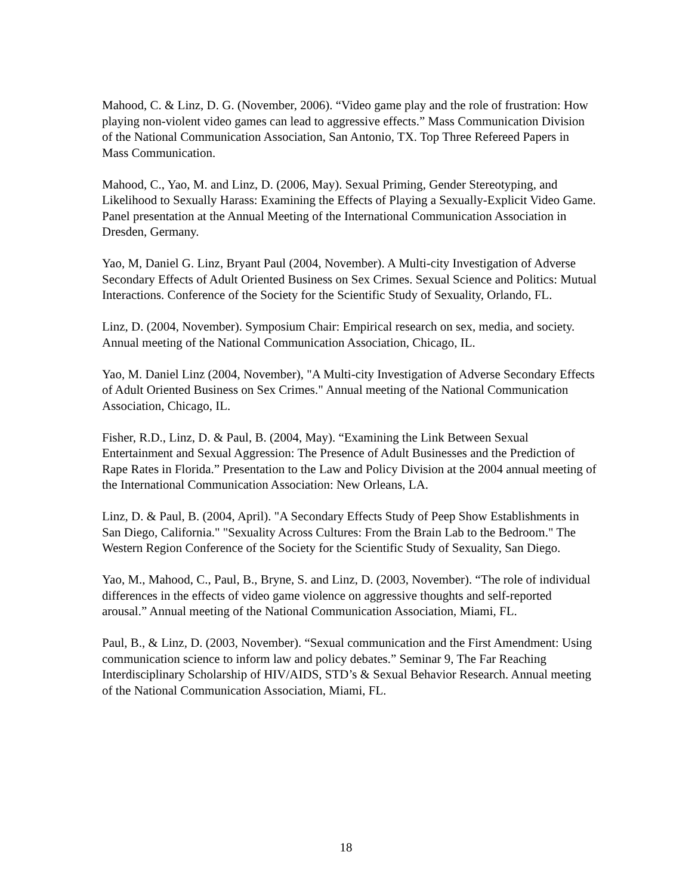Mahood, C. & Linz, D. G. (November, 2006). “Video game play and the role of frustration: How playing non-violent video games can lead to aggressive effects.” Mass Communication Division of the National Communication Association, San Antonio, TX. Top Three Refereed Papers in Mass Communication.
Mahood, C., Yao, M. and Linz, D. (2006, May). Sexual Priming, Gender Stereotyping, and Likelihood to Sexually Harass: Examining the Effects of Playing a Sexually-Explicit Video Game. Panel presentation at the Annual Meeting of the International Communication Association in Dresden, Germany.
Yao, M, Daniel G. Linz, Bryant Paul (2004, November). A Multi-city Investigation of Adverse Secondary Effects of Adult Oriented Business on Sex Crimes. Sexual Science and Politics: Mutual Interactions. Conference of the Society for the Scientific Study of Sexuality, Orlando, FL.
Linz, D. (2004, November). Symposium Chair: Empirical research on sex, media, and society. Annual meeting of the National Communication Association, Chicago, IL.
Yao, M. Daniel Linz (2004, November), "A Multi-city Investigation of Adverse Secondary Effects of Adult Oriented Business on Sex Crimes." Annual meeting of the National Communication Association, Chicago, IL.
Fisher, R.D., Linz, D. & Paul, B. (2004, May). “Examining the Link Between Sexual Entertainment and Sexual Aggression: The Presence of Adult Businesses and the Prediction of Rape Rates in Florida.” Presentation to the Law and Policy Division at the 2004 annual meeting of the International Communication Association: New Orleans, LA.
Linz, D. & Paul, B. (2004, April). "A Secondary Effects Study of Peep Show Establishments in San Diego, California." "Sexuality Across Cultures: From the Brain Lab to the Bedroom." The Western Region Conference of the Society for the Scientific Study of Sexuality, San Diego.
Yao, M., Mahood, C., Paul, B., Bryne, S. and Linz, D. (2003, November). “The role of individual differences in the effects of video game violence on aggressive thoughts and self-reported arousal.” Annual meeting of the National Communication Association, Miami, FL.
Paul, B., & Linz, D. (2003, November). “Sexual communication and the First Amendment: Using communication science to inform law and policy debates.” Seminar 9, The Far Reaching Interdisciplinary Scholarship of HIV/AIDS, STD’s & Sexual Behavior Research. Annual meeting of the National Communication Association, Miami, FL.
18